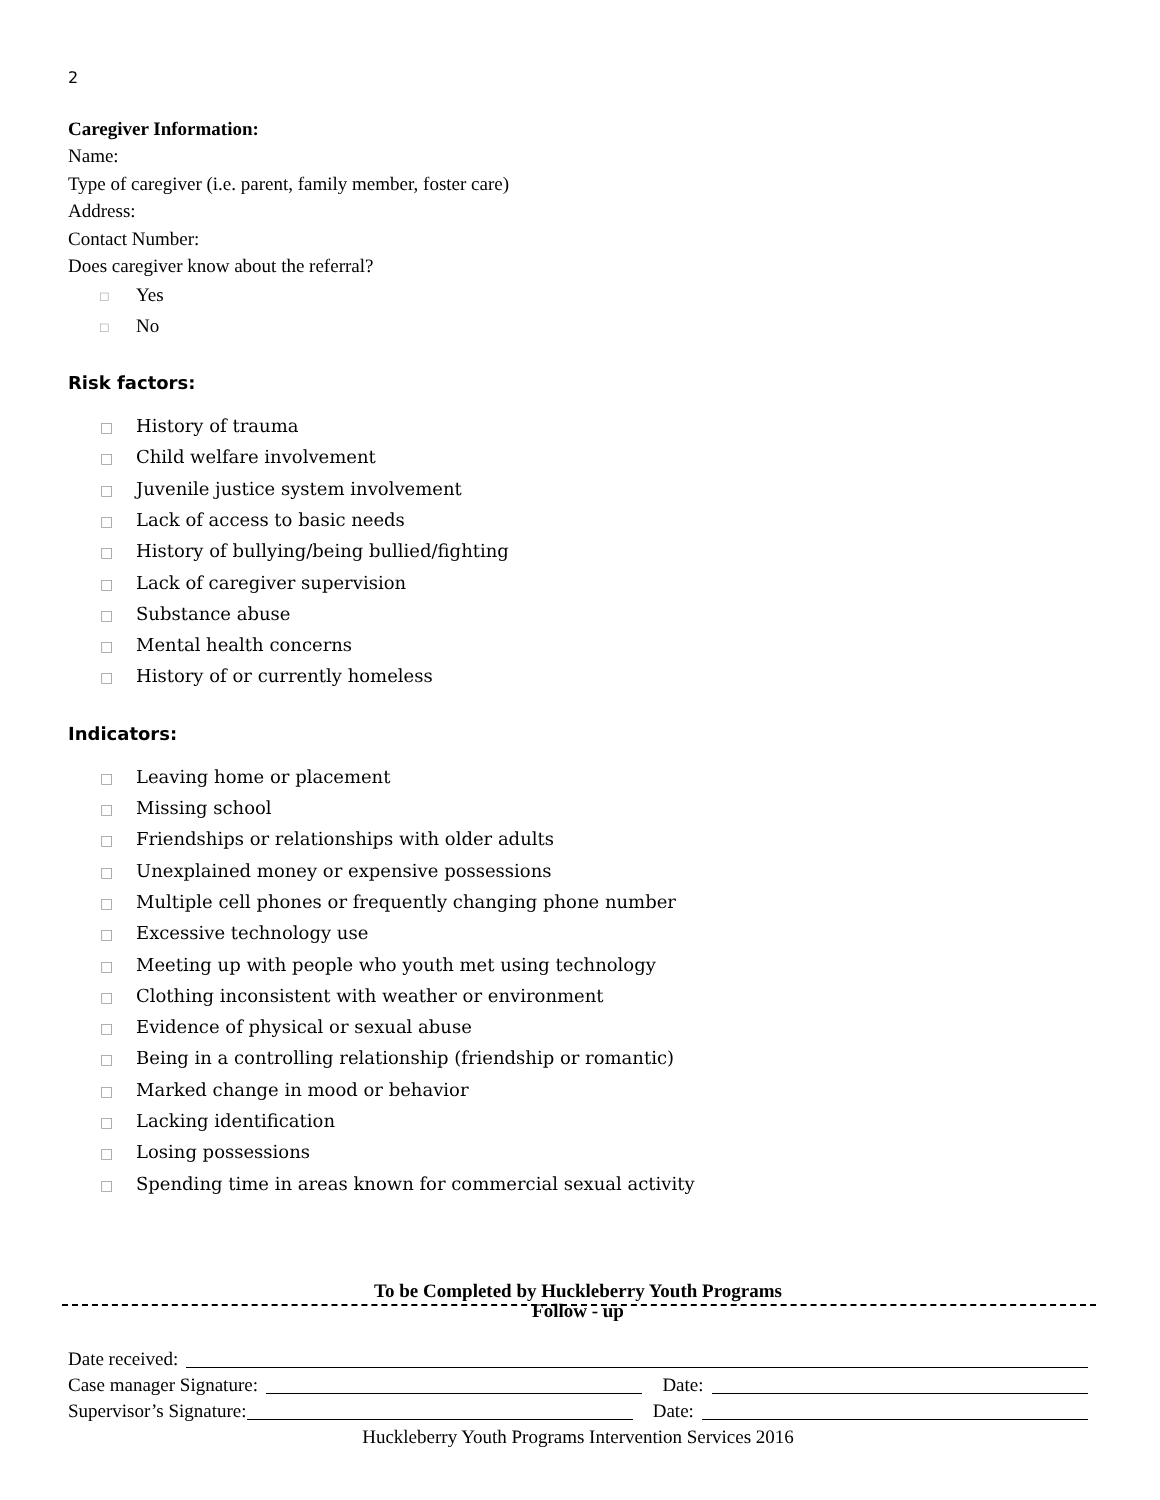2
Caregiver Information:
Name:
Type of caregiver (i.e. parent, family member, foster care)
Address:
Contact Number:
Does caregiver know about the referral?
□ Yes
□ No
Risk factors:
□ History of trauma
□ Child welfare involvement
□ Juvenile justice system involvement
□ Lack of access to basic needs
□ History of bullying/being bullied/fighting
□ Lack of caregiver supervision
□ Substance abuse
□ Mental health concerns
□ History of or currently homeless
Indicators:
□ Leaving home or placement
□ Missing school
□ Friendships or relationships with older adults
□ Unexplained money or expensive possessions
□ Multiple cell phones or frequently changing phone number
□ Excessive technology use
□ Meeting up with people who youth met using technology
□ Clothing inconsistent with weather or environment
□ Evidence of physical or sexual abuse
□ Being in a controlling relationship (friendship or romantic)
□ Marked change in mood or behavior
□ Lacking identification
□ Losing possessions
□ Spending time in areas known for commercial sexual activity
To be Completed by Huckleberry Youth Programs
Follow - up
Date received:
Case manager Signature:
Date:
Supervisor’s Signature:
Date:
Huckleberry Youth Programs Intervention Services 2016